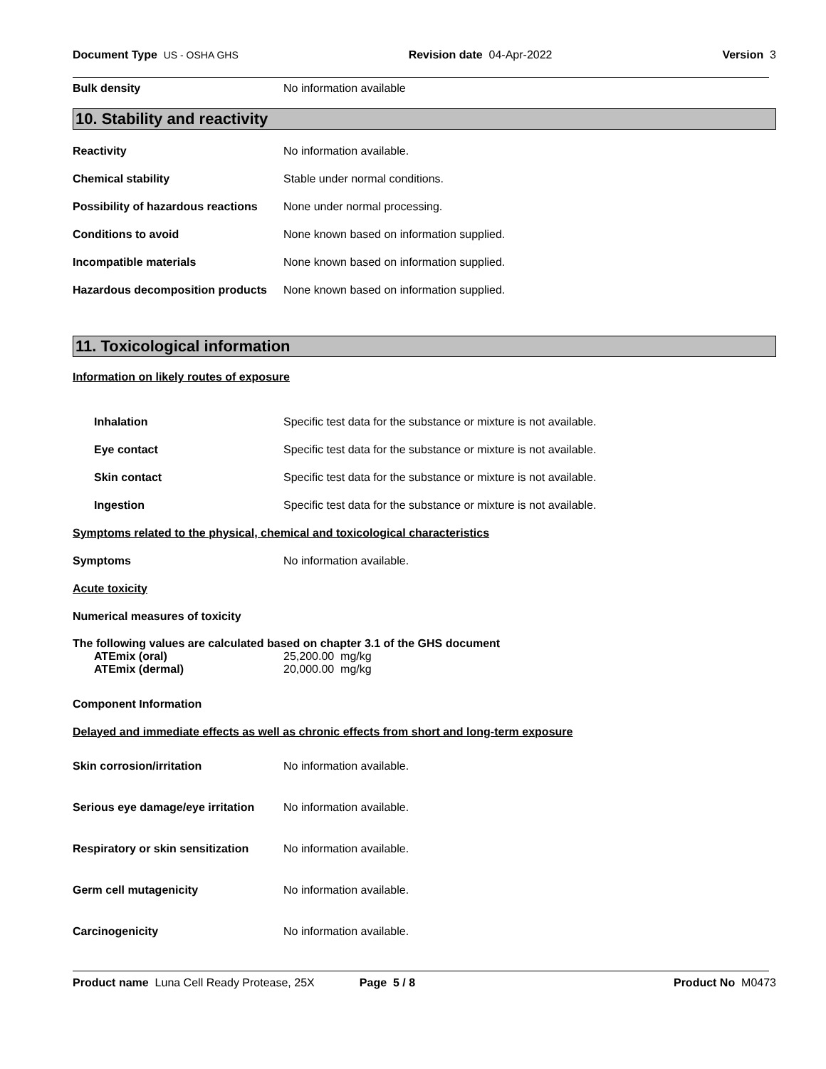Document Type US - OSHA GHS Revision date 04-Apr-2022 Version 3
Bulk density No information available
10. Stability and reactivity
Reactivity No information available.
Chemical stability Stable under normal conditions.
Possibility of hazardous reactions None under normal processing.
Conditions to avoid None known based on information supplied.
Incompatible materials None known based on information supplied.
Hazardous decomposition products None known based on information supplied.
11. Toxicological information
Information on likely routes of exposure
Inhalation Specific test data for the substance or mixture is not available.
Eye contact Specific test data for the substance or mixture is not available.
Skin contact Specific test data for the substance or mixture is not available.
Ingestion Specific test data for the substance or mixture is not available.
Symptoms related to the physical, chemical and toxicological characteristics
Symptoms No information available.
Acute toxicity
Numerical measures of toxicity
The following values are calculated based on chapter 3.1 of the GHS document
ATEmix (oral) 25,200.00 mg/kg
ATEmix (dermal) 20,000.00 mg/kg
Component Information
Delayed and immediate effects as well as chronic effects from short and long-term exposure
Skin corrosion/irritation No information available.
Serious eye damage/eye irritation No information available.
Respiratory or skin sensitization No information available.
Germ cell mutagenicity No information available.
Carcinogenicity No information available.
Product name Luna Cell Ready Protease, 25X Page 5 / 8 Product No M0473